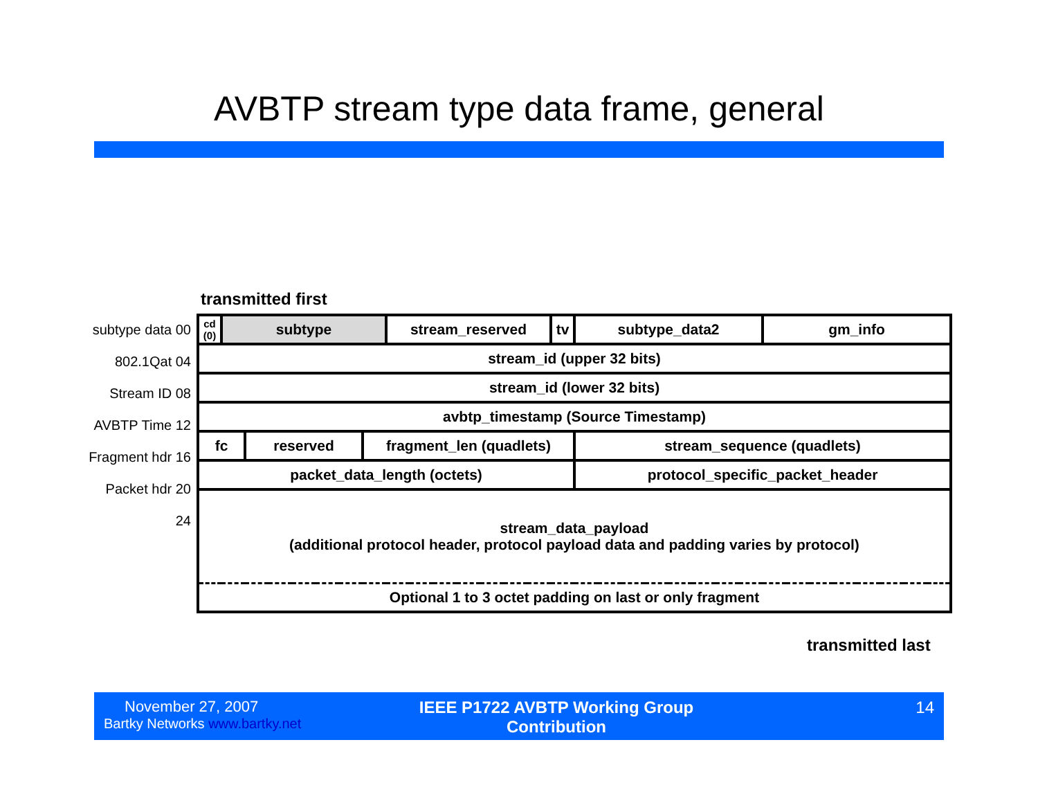AVBTP stream type data frame, general
transmitted first
subtype data 00
802.1Qat 04
Stream ID 08
AVBTP Time 12
Fragment hdr 16
Packet hdr 20
24
| cd (0) | subtype | | | stream_reserved | tv | subtype_data2 | gm_info |
| stream_id (upper 32 bits) | | | | | | | |
| stream_id (lower 32 bits) | | | | | | | |
| avbtp_timestamp (Source Timestamp) | | | | | | | |
| fc | | reserved | fragment_len (quadlets) | | | stream_sequence (quadlets) | |
| packet_data_length (octets) | | | | | | protocol_specific_packet_header | |
| stream_data_payload (additional protocol header, protocol payload data and padding varies by protocol) | | | | | | | |
| Optional 1 to 3 octet padding on last or only fragment | | | | | | | |
transmitted last
November 27, 2007
Bartky Networks www.bartky.net
IEEE P1722 AVBTP Working Group Contribution
14